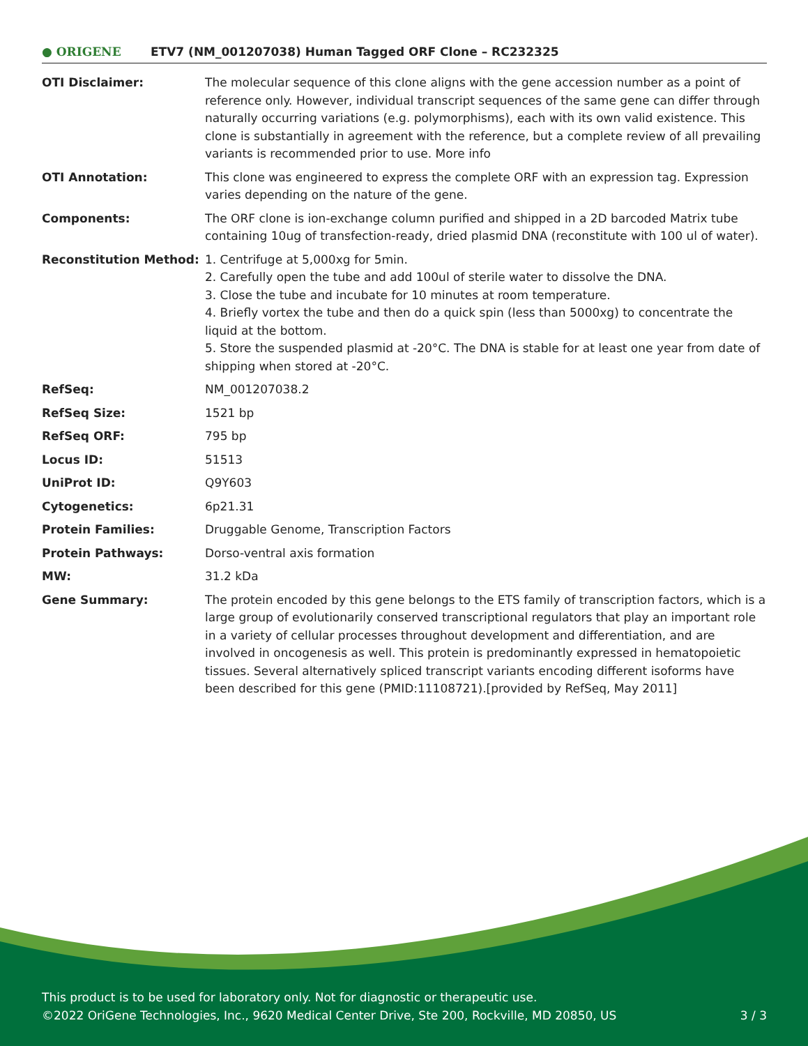● ORIGENE
ETV7 (NM_001207038) Human Tagged ORF Clone – RC232325
| OTI Disclaimer: | The molecular sequence of this clone aligns with the gene accession number as a point of reference only. However, individual transcript sequences of the same gene can differ through naturally occurring variations (e.g. polymorphisms), each with its own valid existence. This clone is substantially in agreement with the reference, but a complete review of all prevailing variants is recommended prior to use. More info |
| OTI Annotation: | This clone was engineered to express the complete ORF with an expression tag. Expression varies depending on the nature of the gene. |
| Components: | The ORF clone is ion-exchange column purified and shipped in a 2D barcoded Matrix tube containing 10ug of transfection-ready, dried plasmid DNA (reconstitute with 100 ul of water). |
| Reconstitution Method: | 1. Centrifuge at 5,000xg for 5min. 2. Carefully open the tube and add 100ul of sterile water to dissolve the DNA. 3. Close the tube and incubate for 10 minutes at room temperature. 4. Briefly vortex the tube and then do a quick spin (less than 5000xg) to concentrate the liquid at the bottom. 5. Store the suspended plasmid at -20°C. The DNA is stable for at least one year from date of shipping when stored at -20°C. |
| RefSeq: | NM_001207038.2 |
| RefSeq Size: | 1521 bp |
| RefSeq ORF: | 795 bp |
| Locus ID: | 51513 |
| UniProt ID: | Q9Y603 |
| Cytogenetics: | 6p21.31 |
| Protein Families: | Druggable Genome, Transcription Factors |
| Protein Pathways: | Dorso-ventral axis formation |
| MW: | 31.2 kDa |
| Gene Summary: | The protein encoded by this gene belongs to the ETS family of transcription factors, which is a large group of evolutionarily conserved transcriptional regulators that play an important role in a variety of cellular processes throughout development and differentiation, and are involved in oncogenesis as well. This protein is predominantly expressed in hematopoietic tissues. Several alternatively spliced transcript variants encoding different isoforms have been described for this gene (PMID:11108721).[provided by RefSeq, May 2011] |
This product is to be used for laboratory only. Not for diagnostic or therapeutic use.
©2022 OriGene Technologies, Inc., 9620 Medical Center Drive, Ste 200, Rockville, MD 20850, US 3 / 3